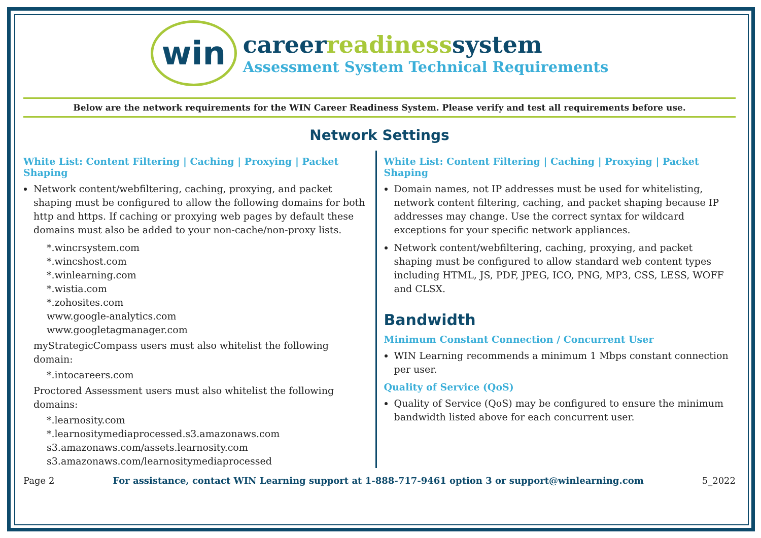win
careerreadinesssystem
Assessment System Technical Requirements
Below are the network requirements for the WIN Career Readiness System. Please verify and test all requirements before use.
Network Settings
White List: Content Filtering | Caching | Proxying | Packet Shaping
Network content/webfiltering, caching, proxying, and packet shaping must be configured to allow the following domains for both http and https. If caching or proxying web pages by default these domains must also be added to your non-cache/non-proxy lists.
*.wincrsystem.com
*.wincshost.com
*.winlearning.com
*.wistia.com
*.zohosites.com
www.google-analytics.com
www.googletagmanager.com
myStrategicCompass users must also whitelist the following domain:
*.intocareers.com
Proctored Assessment users must also whitelist the following domains:
*.learnosity.com
*.learnositymediaprocessed.s3.amazonaws.com
s3.amazonaws.com/assets.learnosity.com
s3.amazonaws.com/learnositymediaprocessed
White List: Content Filtering | Caching | Proxying | Packet Shaping
Domain names, not IP addresses must be used for whitelisting, network content filtering, caching, and packet shaping because IP addresses may change. Use the correct syntax for wildcard exceptions for your specific network appliances.
Network content/webfiltering, caching, proxying, and packet shaping must be configured to allow standard web content types including HTML, JS, PDF, JPEG, ICO, PNG, MP3, CSS, LESS, WOFF and CLSX.
Bandwidth
Minimum Constant Connection / Concurrent User
WIN Learning recommends a minimum 1 Mbps constant connection per user.
Quality of Service (QoS)
Quality of Service (QoS) may be configured to ensure the minimum bandwidth listed above for each concurrent user.
Page 2 For assistance, contact WIN Learning support at 1-888-717-9461 option 3 or support@winlearning.com 5_2022